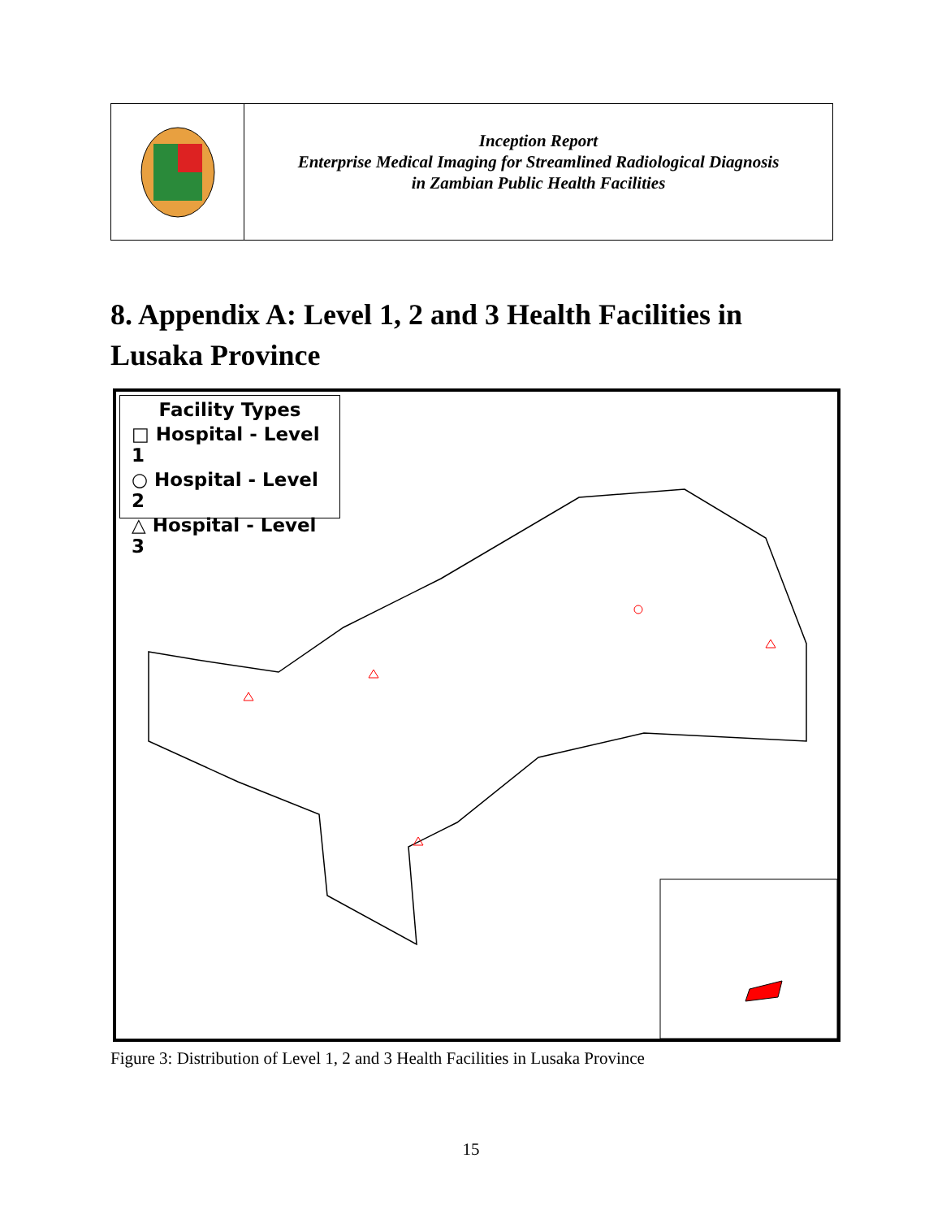Inception Report
Enterprise Medical Imaging for Streamlined Radiological Diagnosis
in Zambian Public Health Facilities
8. Appendix A: Level 1, 2 and 3 Health Facilities in Lusaka Province
Facility Types
□ Hospital - Level 1
○ Hospital - Level 2
△ Hospital - Level 3
Figure 3: Distribution of Level 1, 2 and 3 Health Facilities in Lusaka Province
15